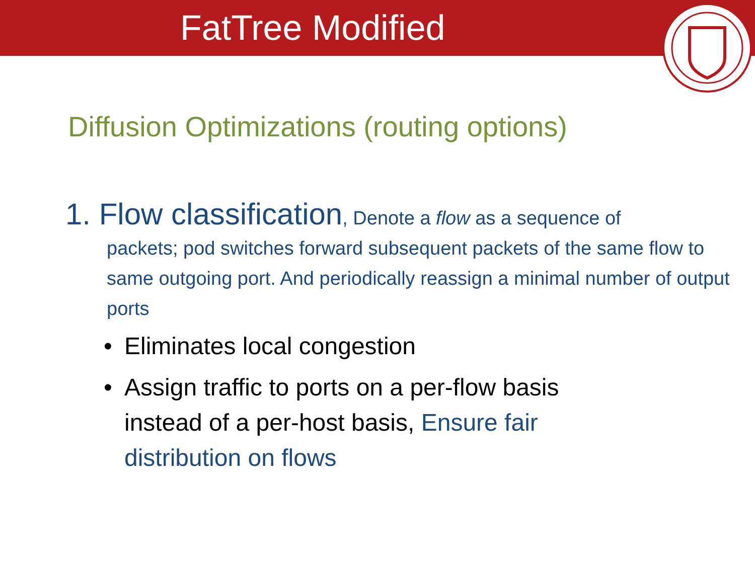FatTree Modified
Diffusion Optimizations (routing options)
1. Flow classification, Denote a flow as a sequence of
packets; pod switches forward subsequent packets of the same flow to same outgoing port. And periodically reassign a minimal number of output ports
• Eliminates local congestion
• Assign traffic to ports on a per-flow basis instead of a per-host basis, Ensure fair distribution on flows